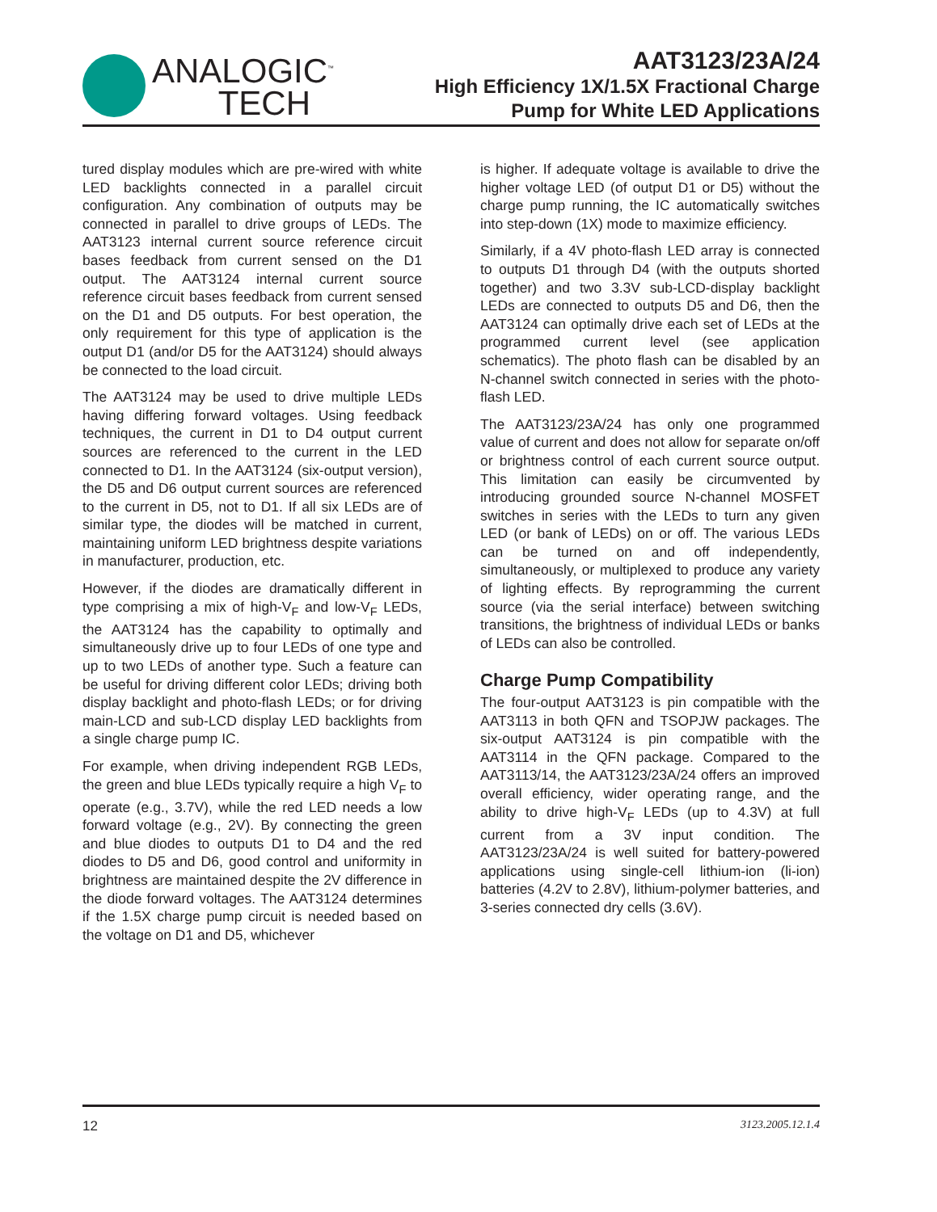ANALOGIC<sup>™</sup>
TECH
AAT3123/23A/24
High Efficiency 1X/1.5X Fractional Charge
Pump for White LED Applications
tured display modules which are pre-wired with white LED backlights connected in a parallel circuit configuration. Any combination of outputs may be connected in parallel to drive groups of LEDs. The AAT3123 internal current source reference circuit bases feedback from current sensed on the D1 output. The AAT3124 internal current source reference circuit bases feedback from current sensed on the D1 and D5 outputs. For best operation, the only requirement for this type of application is the output D1 (and/or D5 for the AAT3124) should always be connected to the load circuit.
The AAT3124 may be used to drive multiple LEDs having differing forward voltages. Using feedback techniques, the current in D1 to D4 output current sources are referenced to the current in the LED connected to D1. In the AAT3124 (six-output version), the D5 and D6 output current sources are referenced to the current in D5, not to D1. If all six LEDs are of similar type, the diodes will be matched in current, maintaining uniform LED brightness despite variations in manufacturer, production, etc.
However, if the diodes are dramatically different in type comprising a mix of high-V<sub>F</sub> and low-V<sub>F</sub> LEDs, the AAT3124 has the capability to optimally and simultaneously drive up to four LEDs of one type and up to two LEDs of another type. Such a feature can be useful for driving different color LEDs; driving both display backlight and photo-flash LEDs; or for driving main-LCD and sub-LCD display LED backlights from a single charge pump IC.
For example, when driving independent RGB LEDs, the green and blue LEDs typically require a high V<sub>F</sub> to operate (e.g., 3.7V), while the red LED needs a low forward voltage (e.g., 2V). By connecting the green and blue diodes to outputs D1 to D4 and the red diodes to D5 and D6, good control and uniformity in brightness are maintained despite the 2V difference in the diode forward voltages. The AAT3124 determines if the 1.5X charge pump circuit is needed based on the voltage on D1 and D5, whichever
is higher. If adequate voltage is available to drive the higher voltage LED (of output D1 or D5) without the charge pump running, the IC automatically switches into step-down (1X) mode to maximize efficiency.
Similarly, if a 4V photo-flash LED array is connected to outputs D1 through D4 (with the outputs shorted together) and two 3.3V sub-LCD-display backlight LEDs are connected to outputs D5 and D6, then the AAT3124 can optimally drive each set of LEDs at the programmed current level (see application schematics). The photo flash can be disabled by an N-channel switch connected in series with the photo-flash LED.
The AAT3123/23A/24 has only one programmed value of current and does not allow for separate on/off or brightness control of each current source output. This limitation can easily be circumvented by introducing grounded source N-channel MOSFET switches in series with the LEDs to turn any given LED (or bank of LEDs) on or off. The various LEDs can be turned on and off independently, simultaneously, or multiplexed to produce any variety of lighting effects. By reprogramming the current source (via the serial interface) between switching transitions, the brightness of individual LEDs or banks of LEDs can also be controlled.
Charge Pump Compatibility
The four-output AAT3123 is pin compatible with the AAT3113 in both QFN and TSOPJW packages. The six-output AAT3124 is pin compatible with the AAT3114 in the QFN package. Compared to the AAT3113/14, the AAT3123/23A/24 offers an improved overall efficiency, wider operating range, and the ability to drive high-V<sub>F</sub> LEDs (up to 4.3V) at full current from a 3V input condition. The AAT3123/23A/24 is well suited for battery-powered applications using single-cell lithium-ion (li-ion) batteries (4.2V to 2.8V), lithium-polymer batteries, and 3-series connected dry cells (3.6V).
12 3123.2005.12.1.4